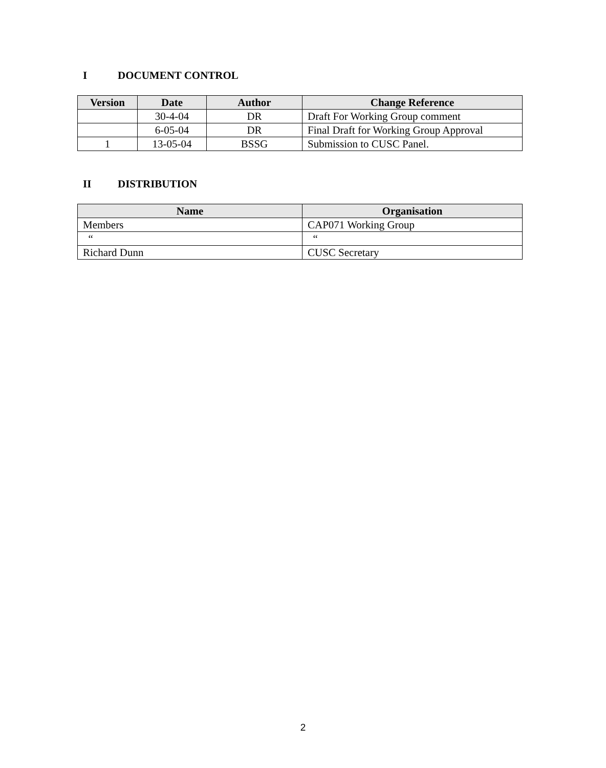I DOCUMENT CONTROL
| Version | Date | Author | Change Reference |
| --- | --- | --- | --- |
| | 30-4-04 | DR | Draft For Working Group comment |
| | 6-05-04 | DR | Final Draft for Working Group Approval |
| 1 | 13-05-04 | BSSG | Submission to CUSC Panel. |
II DISTRIBUTION
| Name | Organisation |
| --- | --- |
| Members | CAP071 Working Group |
| “ | “ |
| Richard Dunn | CUSC Secretary |
2